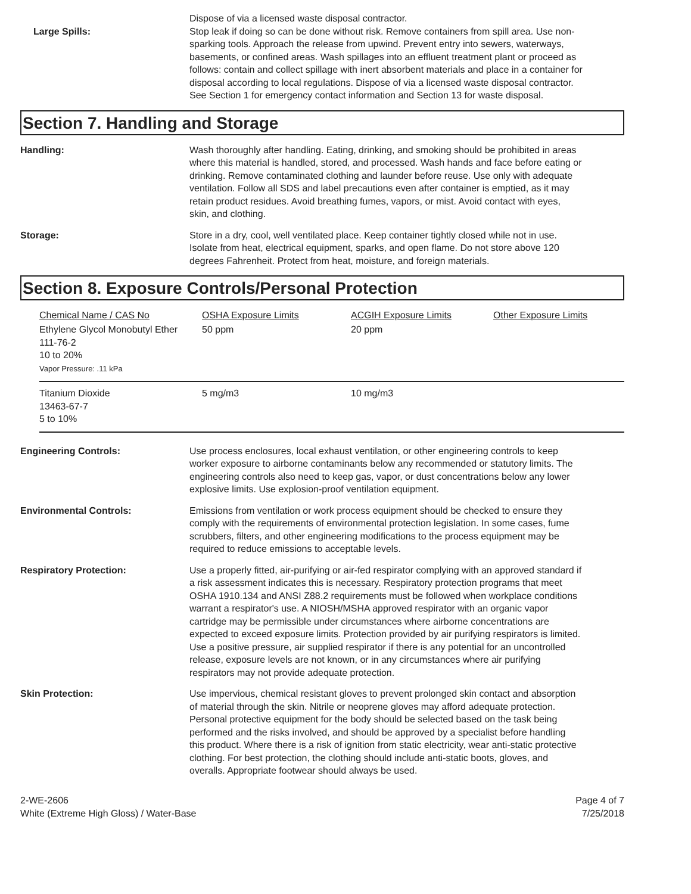Dispose of via a licensed waste disposal contractor.
Large Spills: Stop leak if doing so can be done without risk. Remove containers from spill area. Use non-sparking tools. Approach the release from upwind. Prevent entry into sewers, waterways, basements, or confined areas. Wash spillages into an effluent treatment plant or proceed as follows: contain and collect spillage with inert absorbent materials and place in a container for disposal according to local regulations. Dispose of via a licensed waste disposal contractor. See Section 1 for emergency contact information and Section 13 for waste disposal.
Section 7. Handling and Storage
Handling: Wash thoroughly after handling. Eating, drinking, and smoking should be prohibited in areas where this material is handled, stored, and processed. Wash hands and face before eating or drinking. Remove contaminated clothing and launder before reuse. Use only with adequate ventilation. Follow all SDS and label precautions even after container is emptied, as it may retain product residues. Avoid breathing fumes, vapors, or mist. Avoid contact with eyes, skin, and clothing.
Storage: Store in a dry, cool, well ventilated place. Keep container tightly closed while not in use. Isolate from heat, electrical equipment, sparks, and open flame. Do not store above 120 degrees Fahrenheit. Protect from heat, moisture, and foreign materials.
Section 8. Exposure Controls/Personal Protection
| Chemical Name / CAS No | OSHA Exposure Limits | ACGIH Exposure Limits | Other Exposure Limits |
| --- | --- | --- | --- |
| Ethylene Glycol Monobutyl Ether 111-76-2 10 to 20% Vapor Pressure: .11 kPa | 50 ppm | 20 ppm | |
| Titanium Dioxide 13463-67-7 5 to 10% | 5 mg/m3 | 10 mg/m3 | |
Engineering Controls: Use process enclosures, local exhaust ventilation, or other engineering controls to keep worker exposure to airborne contaminants below any recommended or statutory limits. The engineering controls also need to keep gas, vapor, or dust concentrations below any lower explosive limits. Use explosion-proof ventilation equipment.
Environmental Controls: Emissions from ventilation or work process equipment should be checked to ensure they comply with the requirements of environmental protection legislation. In some cases, fume scrubbers, filters, and other engineering modifications to the process equipment may be required to reduce emissions to acceptable levels.
Respiratory Protection: Use a properly fitted, air-purifying or air-fed respirator complying with an approved standard if a risk assessment indicates this is necessary. Respiratory protection programs that meet OSHA 1910.134 and ANSI Z88.2 requirements must be followed when workplace conditions warrant a respirator's use. A NIOSH/MSHA approved respirator with an organic vapor cartridge may be permissible under circumstances where airborne concentrations are expected to exceed exposure limits. Protection provided by air purifying respirators is limited. Use a positive pressure, air supplied respirator if there is any potential for an uncontrolled release, exposure levels are not known, or in any circumstances where air purifying respirators may not provide adequate protection.
Skin Protection: Use impervious, chemical resistant gloves to prevent prolonged skin contact and absorption of material through the skin. Nitrile or neoprene gloves may afford adequate protection. Personal protective equipment for the body should be selected based on the task being performed and the risks involved, and should be approved by a specialist before handling this product. Where there is a risk of ignition from static electricity, wear anti-static protective clothing. For best protection, the clothing should include anti-static boots, gloves, and overalls. Appropriate footwear should always be used.
2-WE-2606
White (Extreme High Gloss) / Water-Base
Page 4 of 7
7/25/2018